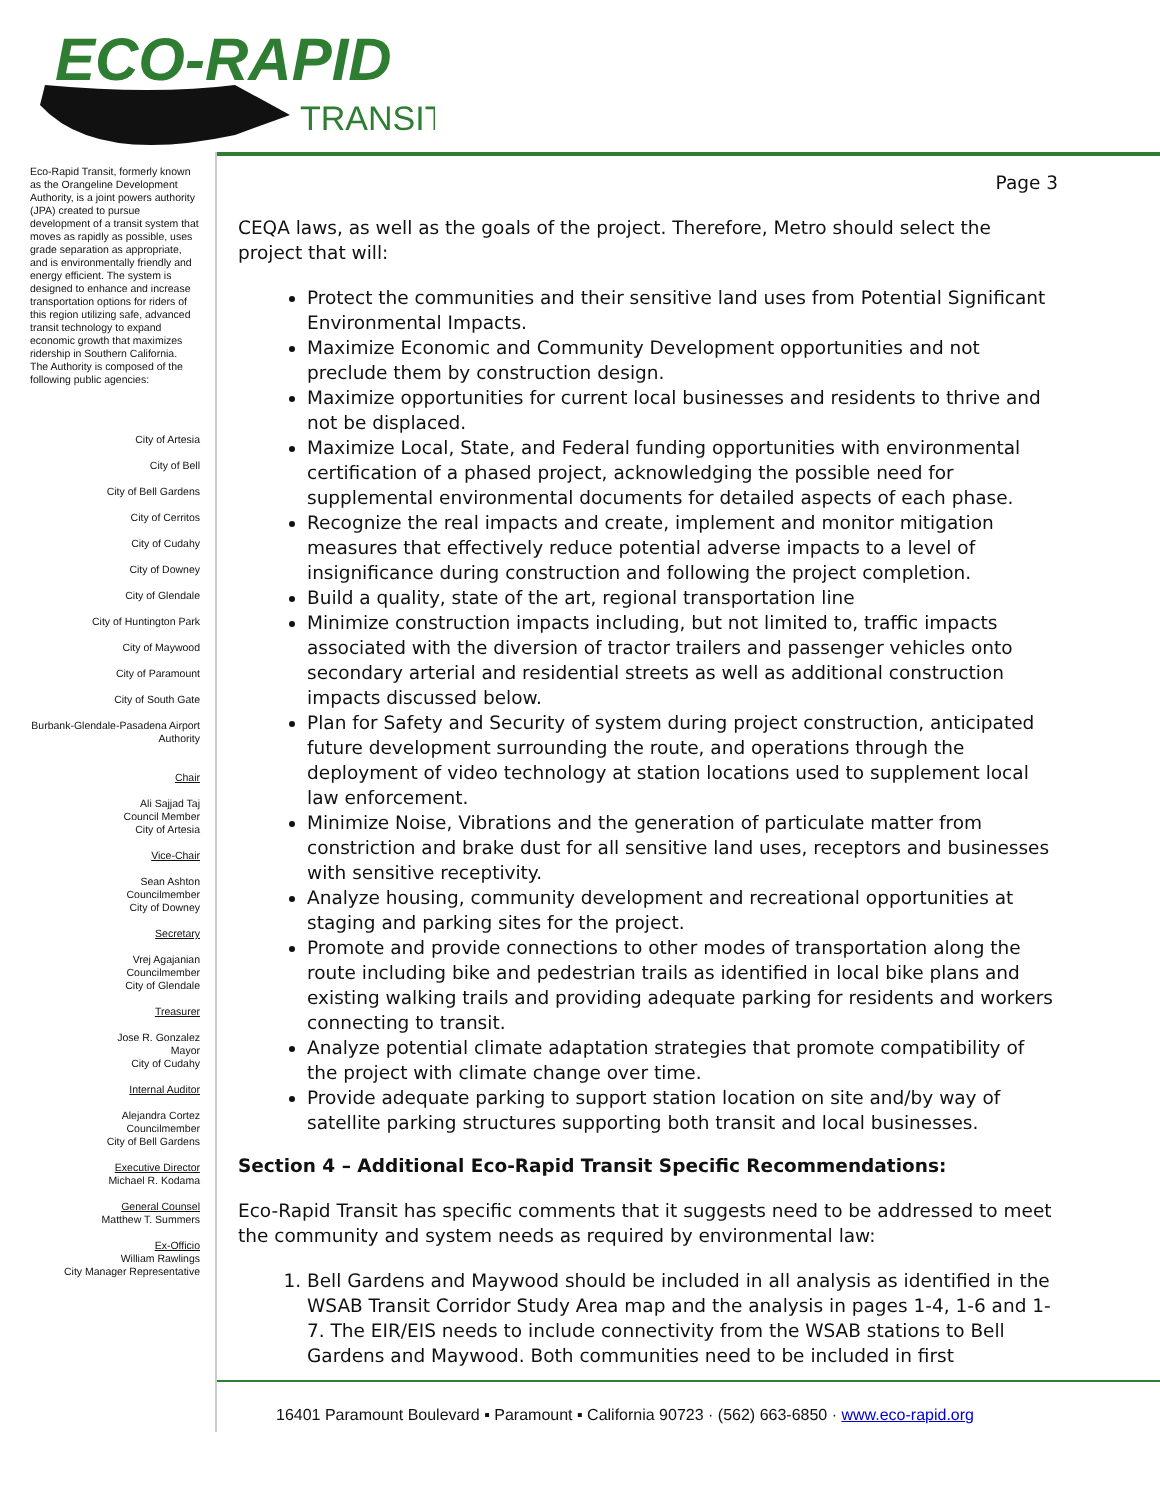ECO-RAPID
TRANSIT
Eco-Rapid Transit, formerly known as the Orangeline Development Authority, is a joint powers authority (JPA) created to pursue development of a transit system that moves as rapidly as possible, uses grade separation as appropriate, and is environmentally friendly and energy efficient. The system is designed to enhance and increase transportation options for riders of this region utilizing safe, advanced transit technology to expand economic growth that maximizes ridership in Southern California.
The Authority is composed of the following public agencies:
City of Artesia
City of Bell
City of Bell Gardens
City of Cerritos
City of Cudahy
City of Downey
City of Glendale
City of Huntington Park
City of Maywood
City of Paramount
City of South Gate
Burbank-Glendale-Pasadena Airport Authority
Chair
Ali Sajjad Taj
Council Member
City of Artesia
Vice-Chair
Sean Ashton
Councilmember
City of Downey
Secretary
Vrej Agajanian
Councilmember
City of Glendale
Treasurer
Jose R. Gonzalez
Mayor
City of Cudahy
Internal Auditor
Alejandra Cortez
Councilmember
City of Bell Gardens
Executive Director
Michael R. Kodama
General Counsel
Matthew T. Summers
Ex-Officio
William Rawlings
City Manager Representative
Page 3
CEQA laws, as well as the goals of the project. Therefore, Metro should select the project that will:
Protect the communities and their sensitive land uses from Potential Significant Environmental Impacts.
Maximize Economic and Community Development opportunities and not preclude them by construction design.
Maximize opportunities for current local businesses and residents to thrive and not be displaced.
Maximize Local, State, and Federal funding opportunities with environmental certification of a phased project, acknowledging the possible need for supplemental environmental documents for detailed aspects of each phase.
Recognize the real impacts and create, implement and monitor mitigation measures that effectively reduce potential adverse impacts to a level of insignificance during construction and following the project completion.
Build a quality, state of the art, regional transportation line
Minimize construction impacts including, but not limited to, traffic impacts associated with the diversion of tractor trailers and passenger vehicles onto secondary arterial and residential streets as well as additional construction impacts discussed below.
Plan for Safety and Security of system during project construction, anticipated future development surrounding the route, and operations through the deployment of video technology at station locations used to supplement local law enforcement.
Minimize Noise, Vibrations and the generation of particulate matter from constriction and brake dust for all sensitive land uses, receptors and businesses with sensitive receptivity.
Analyze housing, community development and recreational opportunities at staging and parking sites for the project.
Promote and provide connections to other modes of transportation along the route including bike and pedestrian trails as identified in local bike plans and existing walking trails and providing adequate parking for residents and workers connecting to transit.
Analyze potential climate adaptation strategies that promote compatibility of the project with climate change over time.
Provide adequate parking to support station location on site and/by way of satellite parking structures supporting both transit and local businesses.
Section 4 – Additional Eco-Rapid Transit Specific Recommendations:
Eco-Rapid Transit has specific comments that it suggests need to be addressed to meet the community and system needs as required by environmental law:
1. Bell Gardens and Maywood should be included in all analysis as identified in the WSAB Transit Corridor Study Area map and the analysis in pages 1-4, 1-6 and 1-7. The EIR/EIS needs to include connectivity from the WSAB stations to Bell Gardens and Maywood. Both communities need to be included in first
16401 Paramount Boulevard ▪ Paramount ▪ California 90723 · (562) 663-6850 · www.eco-rapid.org